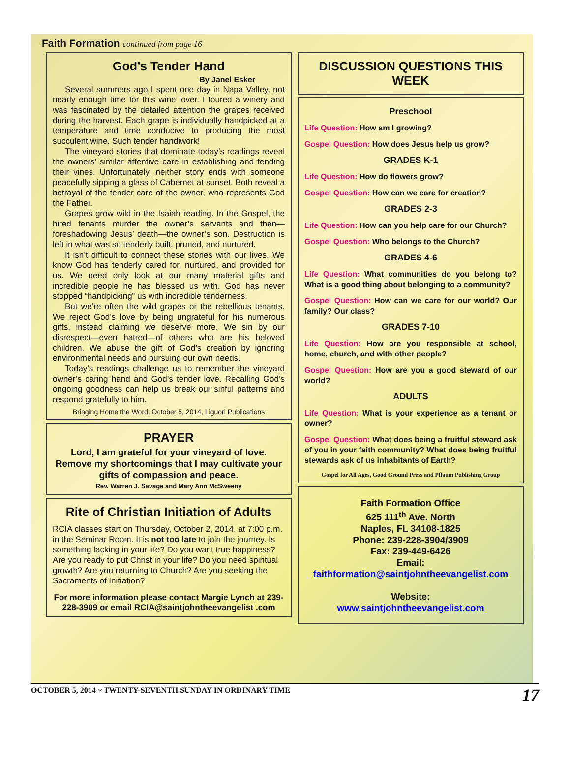Faith Formation continued from page 16
God’s Tender Hand
By Janel Esker
Several summers ago I spent one day in Napa Valley, not nearly enough time for this wine lover. I toured a winery and was fascinated by the detailed attention the grapes received during the harvest. Each grape is individually handpicked at a temperature and time conducive to producing the most succulent wine. Such tender handiwork!
The vineyard stories that dominate today’s readings reveal the owners’ similar attentive care in establishing and tending their vines. Unfortunately, neither story ends with someone peacefully sipping a glass of Cabernet at sunset. Both reveal a betrayal of the tender care of the owner, who represents God the Father.
Grapes grow wild in the Isaiah reading. In the Gospel, the hired tenants murder the owner’s servants and then—foreshadowing Jesus’ death—the owner’s son. Destruction is left in what was so tenderly built, pruned, and nurtured.
It isn’t difficult to connect these stories with our lives. We know God has tenderly cared for, nurtured, and provided for us. We need only look at our many material gifts and incredible people he has blessed us with. God has never stopped “handpicking” us with incredible tenderness.
But we’re often the wild grapes or the rebellious tenants. We reject God’s love by being ungrateful for his numerous gifts, instead claiming we deserve more. We sin by our disrespect—even hatred—of others who are his beloved children. We abuse the gift of God’s creation by ignoring environmental needs and pursuing our own needs.
Today’s readings challenge us to remember the vineyard owner’s caring hand and God’s tender love. Recalling God’s ongoing goodness can help us break our sinful patterns and respond gratefully to him.
Bringing Home the Word, October 5, 2014, Liguori Publications
PRAYER
Lord, I am grateful for your vineyard of love. Remove my shortcomings that I may cultivate your gifts of compassion and peace.
Rev. Warren J. Savage and Mary Ann McSweeny
Rite of Christian Initiation of Adults
RCIA classes start on Thursday, October 2, 2014, at 7:00 p.m. in the Seminar Room. It is not too late to join the journey. Is something lacking in your life? Do you want true happiness? Are you ready to put Christ in your life? Do you need spiritual growth? Are you returning to Church? Are you seeking the Sacraments of Initiation?
For more information please contact Margie Lynch at 239-228-3909 or email RCIA@saintjohntheevangelist .com
DISCUSSION QUESTIONS THIS WEEK
Preschool
Life Question: How am I growing?
Gospel Question: How does Jesus help us grow?
GRADES K-1
Life Question: How do flowers grow?
Gospel Question: How can we care for creation?
GRADES 2-3
Life Question: How can you help care for our Church?
Gospel Question: Who belongs to the Church?
GRADES 4-6
Life Question: What communities do you belong to? What is a good thing about belonging to a community?
Gospel Question: How can we care for our world? Our family? Our class?
GRADES 7-10
Life Question: How are you responsible at school, home, church, and with other people?
Gospel Question: How are you a good steward of our world?
ADULTS
Life Question: What is your experience as a tenant or owner?
Gospel Question: What does being a fruitful steward ask of you in your faith community? What does being fruitful stewards ask of us inhabitants of Earth?
Gospel for All Ages, Good Ground Press and Pflaum Publishing Group
Faith Formation Office
625 111<sup>th</sup> Ave. North
Naples, FL 34108-1825
Phone: 239-228-3904/3909
Fax: 239-449-6426
Email:
faithformation@saintjohntheevangelist.com
Website:
www.saintjohntheevangelist.com
OCTOBER 5, 2014 ~ TWENTY-SEVENTH SUNDAY IN ORDINARY TIME 17